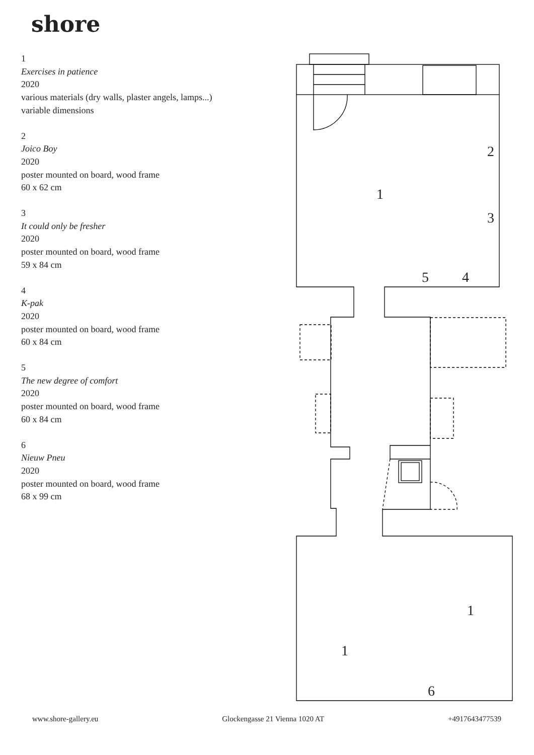shore
1
Exercises in patience
2020
various materials (dry walls, plaster angels, lamps...)
variable dimensions
2
Joico Boy
2020
poster mounted on board, wood frame
60 x 62 cm
3
It could only be fresher
2020
poster mounted on board, wood frame
59 x 84 cm
4
K-pak
2020
poster mounted on board, wood frame
60 x 84 cm
5
The new degree of comfort
2020
poster mounted on board, wood frame
60 x 84 cm
6
Nieuw Pneu
2020
poster mounted on board, wood frame
68 x 99 cm
1
2
3
4
5
1
1
6
www.shore-gallery.eu Glockengasse 21 Vienna 1020 AT +4917643477539